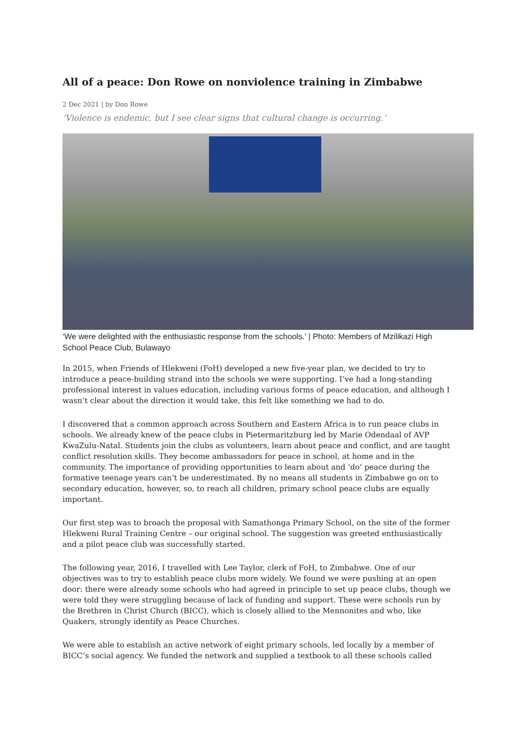All of a peace: Don Rowe on nonviolence training in Zimbabwe
2 Dec 2021 | by Don Rowe
‘Violence is endemic, but I see clear signs that cultural change is occurring.’
‘We were delighted with the enthusiastic response from the schools.’ | Photo: Members of Mzilikazi High School Peace Club, Bulawayo
In 2015, when Friends of Hlekweni (FoH) developed a new five-year plan, we decided to try to introduce a peace-building strand into the schools we were supporting. I’ve had a long-standing professional interest in values education, including various forms of peace education, and although I wasn’t clear about the direction it would take, this felt like something we had to do.
I discovered that a common approach across Southern and Eastern Africa is to run peace clubs in schools. We already knew of the peace clubs in Pietermaritzburg led by Marie Odendaal of AVP KwaZulu-Natal. Students join the clubs as volunteers, learn about peace and conflict, and are taught conflict resolution skills. They become ambassadors for peace in school, at home and in the community. The importance of providing opportunities to learn about and ‘do’ peace during the formative teenage years can’t be underestimated. By no means all students in Zimbabwe go on to secondary education, however, so, to reach all children, primary school peace clubs are equally important.
Our first step was to broach the proposal with Samathonga Primary School, on the site of the former Hlekweni Rural Training Centre – our original school. The suggestion was greeted enthusiastically and a pilot peace club was successfully started.
The following year, 2016, I travelled with Lee Taylor, clerk of FoH, to Zimbabwe. One of our objectives was to try to establish peace clubs more widely. We found we were pushing at an open door: there were already some schools who had agreed in principle to set up peace clubs, though we were told they were struggling because of lack of funding and support. These were schools run by the Brethren in Christ Church (BICC), which is closely allied to the Mennonites and who, like Quakers, strongly identify as Peace Churches.
We were able to establish an active network of eight primary schools, led locally by a member of BICC’s social agency. We funded the network and supplied a textbook to all these schools called